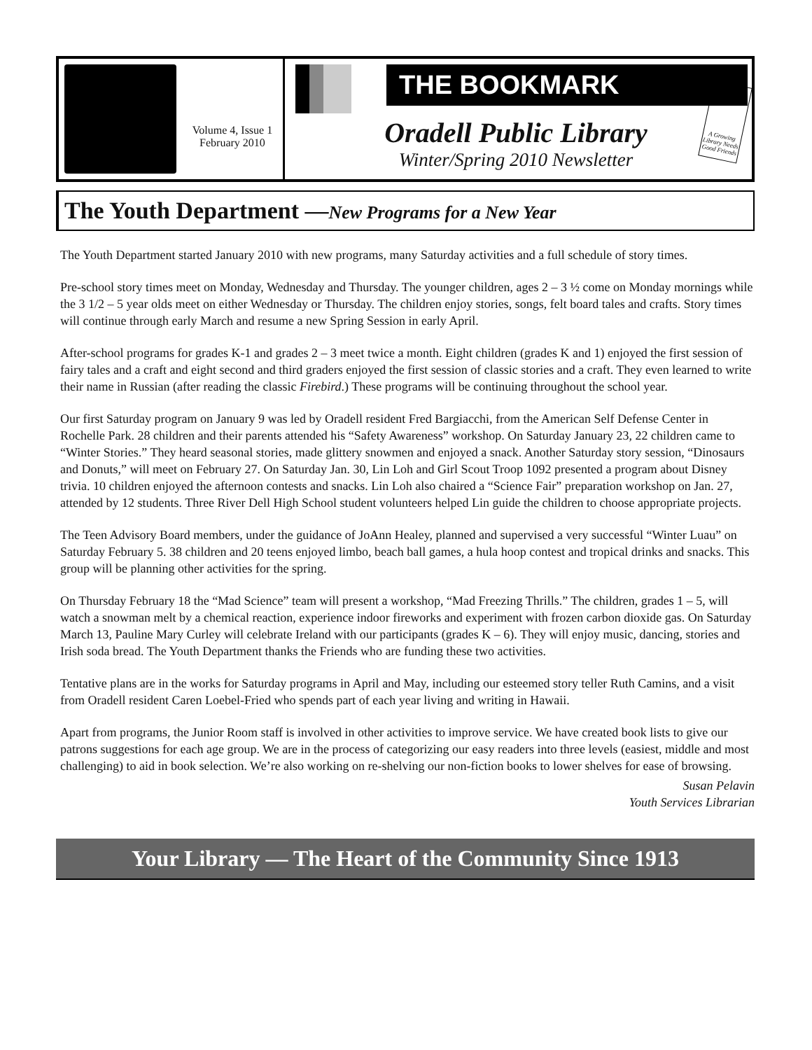Volume 4, Issue 1
February 2010
THE BOOKMARK
Oradell Public Library
Winter/Spring 2010 Newsletter
A Growing Library Needs Good Friends
The Youth Department —New Programs for a New Year
The Youth Department started January 2010 with new programs, many Saturday activities and a full schedule of story times.
Pre-school story times meet on Monday, Wednesday and Thursday. The younger children, ages 2 – 3 ½ come on Monday mornings while the 3 1/2 – 5 year olds meet on either Wednesday or Thursday. The children enjoy stories, songs, felt board tales and crafts. Story times will continue through early March and resume a new Spring Session in early April.
After-school programs for grades K-1 and grades 2 – 3 meet twice a month. Eight children (grades K and 1) enjoyed the first session of fairy tales and a craft and eight second and third graders enjoyed the first session of classic stories and a craft. They even learned to write their name in Russian (after reading the classic Firebird.) These programs will be continuing throughout the school year.
Our first Saturday program on January 9 was led by Oradell resident Fred Bargiacchi, from the American Self Defense Center in Rochelle Park. 28 children and their parents attended his “Safety Awareness” workshop. On Saturday January 23, 22 children came to “Winter Stories.” They heard seasonal stories, made glittery snowmen and enjoyed a snack. Another Saturday story session, “Dinosaurs and Donuts,” will meet on February 27. On Saturday Jan. 30, Lin Loh and Girl Scout Troop 1092 presented a program about Disney trivia. 10 children enjoyed the afternoon contests and snacks. Lin Loh also chaired a “Science Fair” preparation workshop on Jan. 27, attended by 12 students. Three River Dell High School student volunteers helped Lin guide the children to choose appropriate projects.
The Teen Advisory Board members, under the guidance of JoAnn Healey, planned and supervised a very successful “Winter Luau” on Saturday February 5. 38 children and 20 teens enjoyed limbo, beach ball games, a hula hoop contest and tropical drinks and snacks. This group will be planning other activities for the spring.
On Thursday February 18 the “Mad Science” team will present a workshop, “Mad Freezing Thrills.” The children, grades 1 – 5, will watch a snowman melt by a chemical reaction, experience indoor fireworks and experiment with frozen carbon dioxide gas. On Saturday March 13, Pauline Mary Curley will celebrate Ireland with our participants (grades K – 6). They will enjoy music, dancing, stories and Irish soda bread. The Youth Department thanks the Friends who are funding these two activities.
Tentative plans are in the works for Saturday programs in April and May, including our esteemed story teller Ruth Camins, and a visit from Oradell resident Caren Loebel-Fried who spends part of each year living and writing in Hawaii.
Apart from programs, the Junior Room staff is involved in other activities to improve service. We have created book lists to give our patrons suggestions for each age group. We are in the process of categorizing our easy readers into three levels (easiest, middle and most challenging) to aid in book selection. We’re also working on re-shelving our non-fiction books to lower shelves for ease of browsing.
Susan Pelavin
Youth Services Librarian
Your Library — The Heart of the Community Since 1913